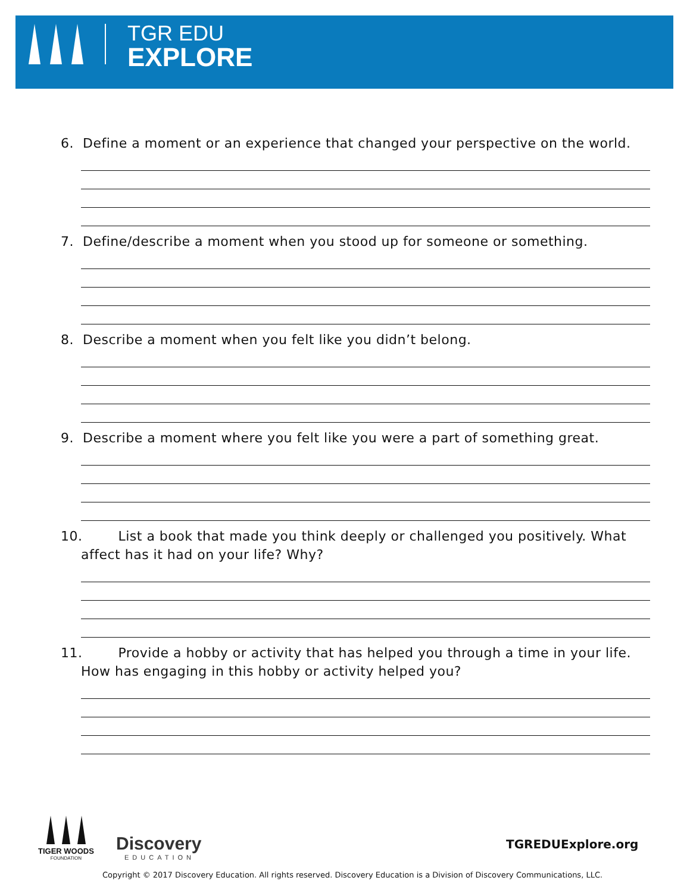TGR EDU
EXPLORE
6. Define a moment or an experience that changed your perspective on the world.
7. Define/describe a moment when you stood up for someone or something.
8. Describe a moment when you felt like you didn’t belong.
9. Describe a moment where you felt like you were a part of something great.
10. List a book that made you think deeply or challenged you positively. What affect has it had on your life? Why?
11. Provide a hobby or activity that has helped you through a time in your life. How has engaging in this hobby or activity helped you?
TIGER WOODS
FOUNDATION
Discovery
EDUCATION
TGREDUExplore.org
Copyright © 2017 Discovery Education. All rights reserved. Discovery Education is a Division of Discovery Communications, LLC.